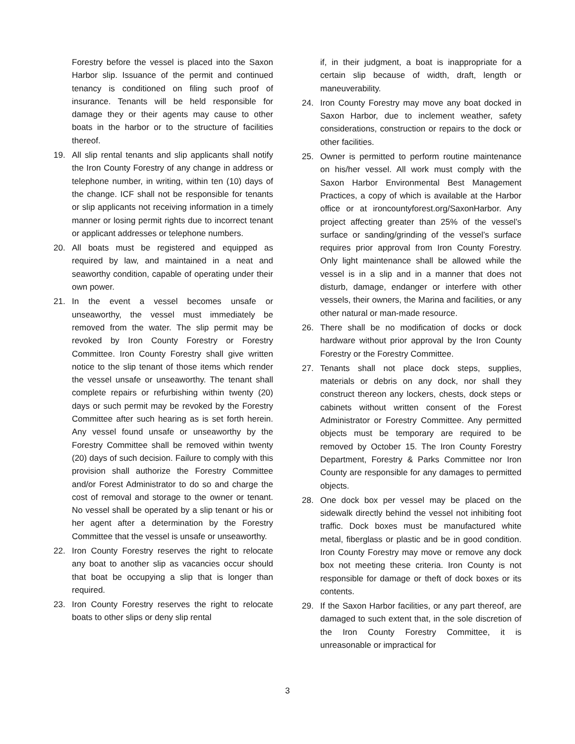Forestry before the vessel is placed into the Saxon Harbor slip. Issuance of the permit and continued tenancy is conditioned on filing such proof of insurance. Tenants will be held responsible for damage they or their agents may cause to other boats in the harbor or to the structure of facilities thereof.
19. All slip rental tenants and slip applicants shall notify the Iron County Forestry of any change in address or telephone number, in writing, within ten (10) days of the change. ICF shall not be responsible for tenants or slip applicants not receiving information in a timely manner or losing permit rights due to incorrect tenant or applicant addresses or telephone numbers.
20. All boats must be registered and equipped as required by law, and maintained in a neat and seaworthy condition, capable of operating under their own power.
21. In the event a vessel becomes unsafe or unseaworthy, the vessel must immediately be removed from the water. The slip permit may be revoked by Iron County Forestry or Forestry Committee. Iron County Forestry shall give written notice to the slip tenant of those items which render the vessel unsafe or unseaworthy. The tenant shall complete repairs or refurbishing within twenty (20) days or such permit may be revoked by the Forestry Committee after such hearing as is set forth herein. Any vessel found unsafe or unseaworthy by the Forestry Committee shall be removed within twenty (20) days of such decision. Failure to comply with this provision shall authorize the Forestry Committee and/or Forest Administrator to do so and charge the cost of removal and storage to the owner or tenant. No vessel shall be operated by a slip tenant or his or her agent after a determination by the Forestry Committee that the vessel is unsafe or unseaworthy.
22. Iron County Forestry reserves the right to relocate any boat to another slip as vacancies occur should that boat be occupying a slip that is longer than required.
23. Iron County Forestry reserves the right to relocate boats to other slips or deny slip rental
if, in their judgment, a boat is inappropriate for a certain slip because of width, draft, length or maneuverability.
24. Iron County Forestry may move any boat docked in Saxon Harbor, due to inclement weather, safety considerations, construction or repairs to the dock or other facilities.
25. Owner is permitted to perform routine maintenance on his/her vessel. All work must comply with the Saxon Harbor Environmental Best Management Practices, a copy of which is available at the Harbor office or at ironcountyforest.org/SaxonHarbor. Any project affecting greater than 25% of the vessel’s surface or sanding/grinding of the vessel’s surface requires prior approval from Iron County Forestry. Only light maintenance shall be allowed while the vessel is in a slip and in a manner that does not disturb, damage, endanger or interfere with other vessels, their owners, the Marina and facilities, or any other natural or man-made resource.
26. There shall be no modification of docks or dock hardware without prior approval by the Iron County Forestry or the Forestry Committee.
27. Tenants shall not place dock steps, supplies, materials or debris on any dock, nor shall they construct thereon any lockers, chests, dock steps or cabinets without written consent of the Forest Administrator or Forestry Committee. Any permitted objects must be temporary are required to be removed by October 15. The Iron County Forestry Department, Forestry & Parks Committee nor Iron County are responsible for any damages to permitted objects.
28. One dock box per vessel may be placed on the sidewalk directly behind the vessel not inhibiting foot traffic. Dock boxes must be manufactured white metal, fiberglass or plastic and be in good condition. Iron County Forestry may move or remove any dock box not meeting these criteria. Iron County is not responsible for damage or theft of dock boxes or its contents.
29. If the Saxon Harbor facilities, or any part thereof, are damaged to such extent that, in the sole discretion of the Iron County Forestry Committee, it is unreasonable or impractical for
3